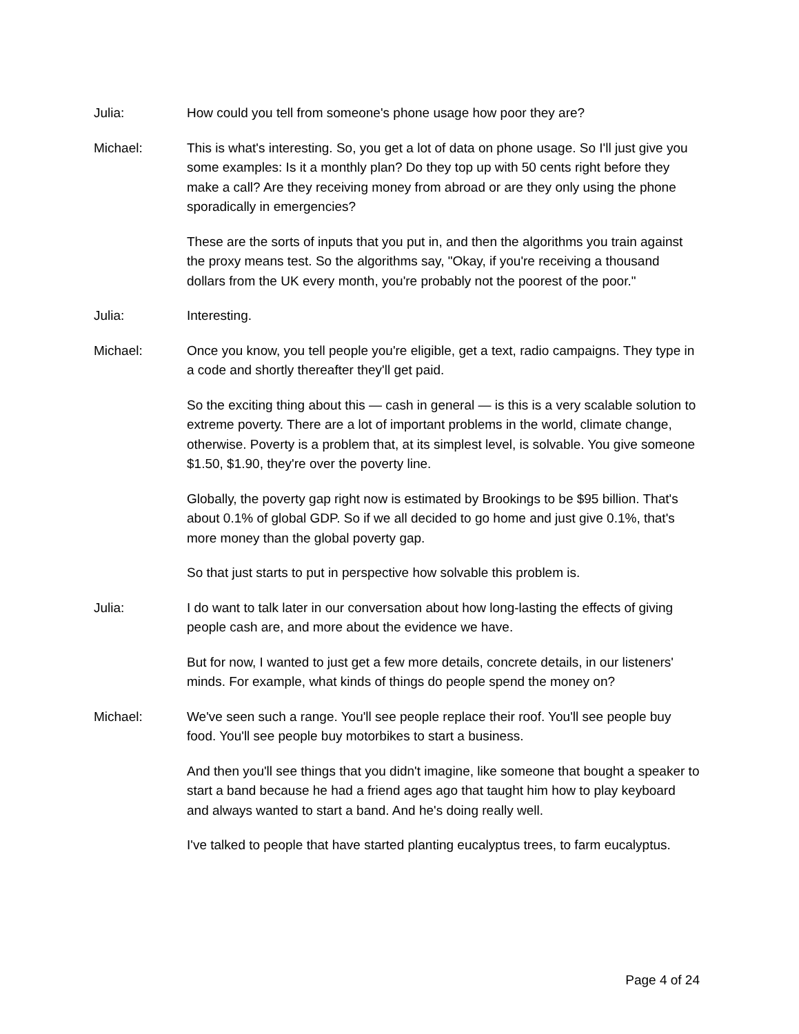Julia: How could you tell from someone's phone usage how poor they are?
Michael: This is what's interesting. So, you get a lot of data on phone usage. So I'll just give you some examples: Is it a monthly plan? Do they top up with 50 cents right before they make a call? Are they receiving money from abroad or are they only using the phone sporadically in emergencies?
These are the sorts of inputs that you put in, and then the algorithms you train against the proxy means test. So the algorithms say, "Okay, if you're receiving a thousand dollars from the UK every month, you're probably not the poorest of the poor."
Julia: Interesting.
Michael: Once you know, you tell people you're eligible, get a text, radio campaigns. They type in a code and shortly thereafter they'll get paid.
So the exciting thing about this — cash in general — is this is a very scalable solution to extreme poverty. There are a lot of important problems in the world, climate change, otherwise. Poverty is a problem that, at its simplest level, is solvable. You give someone $1.50, $1.90, they're over the poverty line.
Globally, the poverty gap right now is estimated by Brookings to be $95 billion. That's about 0.1% of global GDP. So if we all decided to go home and just give 0.1%, that's more money than the global poverty gap.
So that just starts to put in perspective how solvable this problem is.
Julia: I do want to talk later in our conversation about how long-lasting the effects of giving people cash are, and more about the evidence we have.
But for now, I wanted to just get a few more details, concrete details, in our listeners' minds. For example, what kinds of things do people spend the money on?
Michael: We've seen such a range. You'll see people replace their roof. You'll see people buy food. You'll see people buy motorbikes to start a business.
And then you'll see things that you didn't imagine, like someone that bought a speaker to start a band because he had a friend ages ago that taught him how to play keyboard and always wanted to start a band. And he's doing really well.
I've talked to people that have started planting eucalyptus trees, to farm eucalyptus.
Page 4 of 24